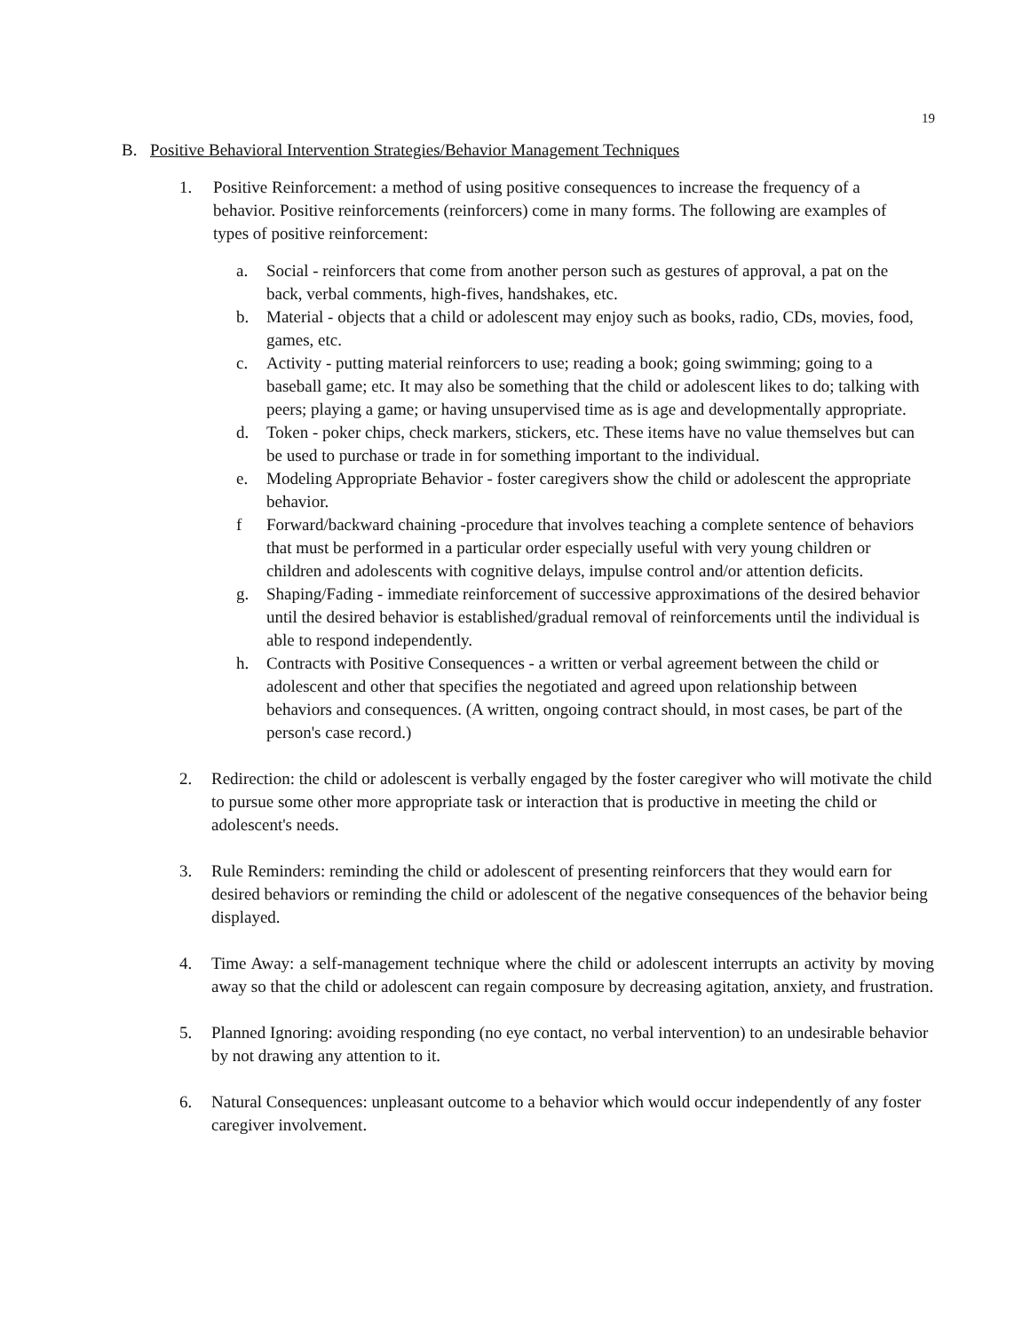19
B. Positive Behavioral Intervention Strategies/Behavior Management Techniques
1. Positive Reinforcement: a method of using positive consequences to increase the frequency of a behavior. Positive reinforcements (reinforcers) come in many forms. The following are examples of types of positive reinforcement:
a. Social - reinforcers that come from another person such as gestures of approval, a pat on the back, verbal comments, high-fives, handshakes, etc.
b. Material - objects that a child or adolescent may enjoy such as books, radio, CDs, movies, food, games, etc.
c. Activity - putting material reinforcers to use; reading a book; going swimming; going to a baseball game; etc. It may also be something that the child or adolescent likes to do; talking with peers; playing a game; or having unsupervised time as is age and developmentally appropriate.
d. Token - poker chips, check markers, stickers, etc. These items have no value themselves but can be used to purchase or trade in for something important to the individual.
e. Modeling Appropriate Behavior - foster caregivers show the child or adolescent the appropriate behavior.
f Forward/backward chaining -procedure that involves teaching a complete sentence of behaviors that must be performed in a particular order especially useful with very young children or children and adolescents with cognitive delays, impulse control and/or attention deficits.
g. Shaping/Fading - immediate reinforcement of successive approximations of the desired behavior until the desired behavior is established/gradual removal of reinforcements until the individual is able to respond independently.
h. Contracts with Positive Consequences - a written or verbal agreement between the child or adolescent and other that specifies the negotiated and agreed upon relationship between behaviors and consequences. (A written, ongoing contract should, in most cases, be part of the person's case record.)
2. Redirection: the child or adolescent is verbally engaged by the foster caregiver who will motivate the child to pursue some other more appropriate task or interaction that is productive in meeting the child or adolescent's needs.
3. Rule Reminders: reminding the child or adolescent of presenting reinforcers that they would earn for desired behaviors or reminding the child or adolescent of the negative consequences of the behavior being displayed.
4. Time Away: a self-management technique where the child or adolescent interrupts an activity by moving away so that the child or adolescent can regain composure by decreasing agitation, anxiety, and frustration.
5. Planned Ignoring: avoiding responding (no eye contact, no verbal intervention) to an undesirable behavior by not drawing any attention to it.
6. Natural Consequences: unpleasant outcome to a behavior which would occur independently of any foster caregiver involvement.